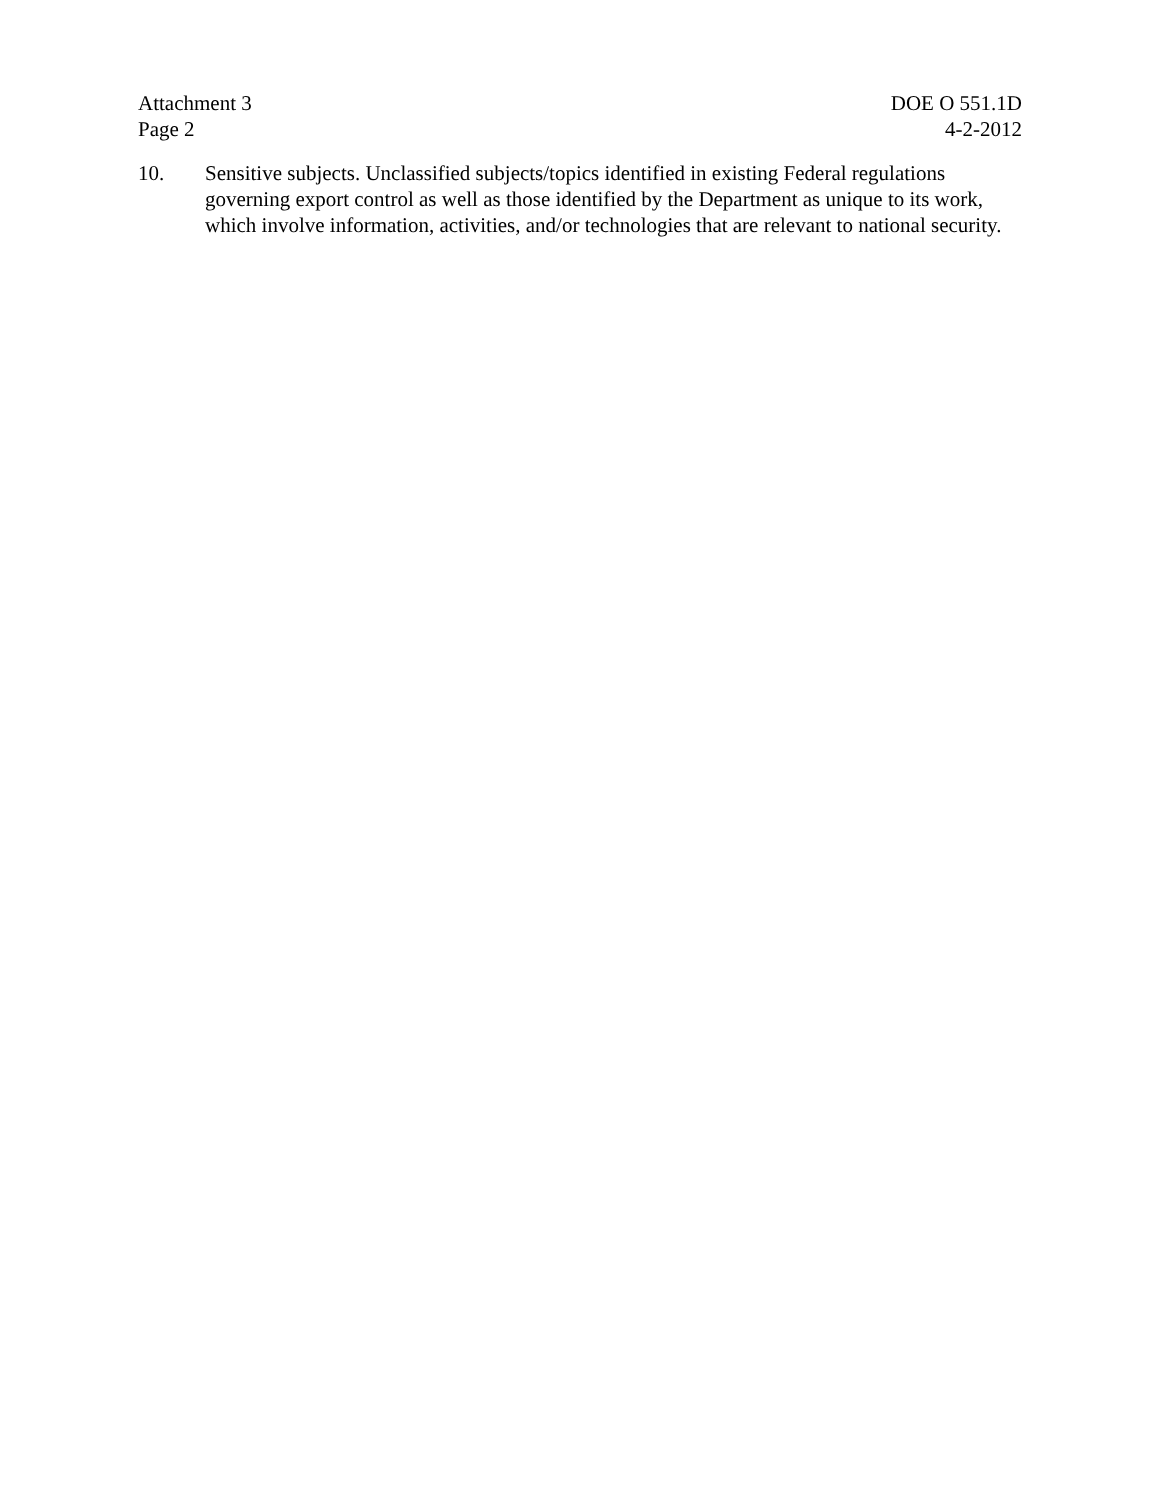Attachment 3
Page 2
DOE O 551.1D
4-2-2012
10. Sensitive subjects. Unclassified subjects/topics identified in existing Federal regulations governing export control as well as those identified by the Department as unique to its work, which involve information, activities, and/or technologies that are relevant to national security.